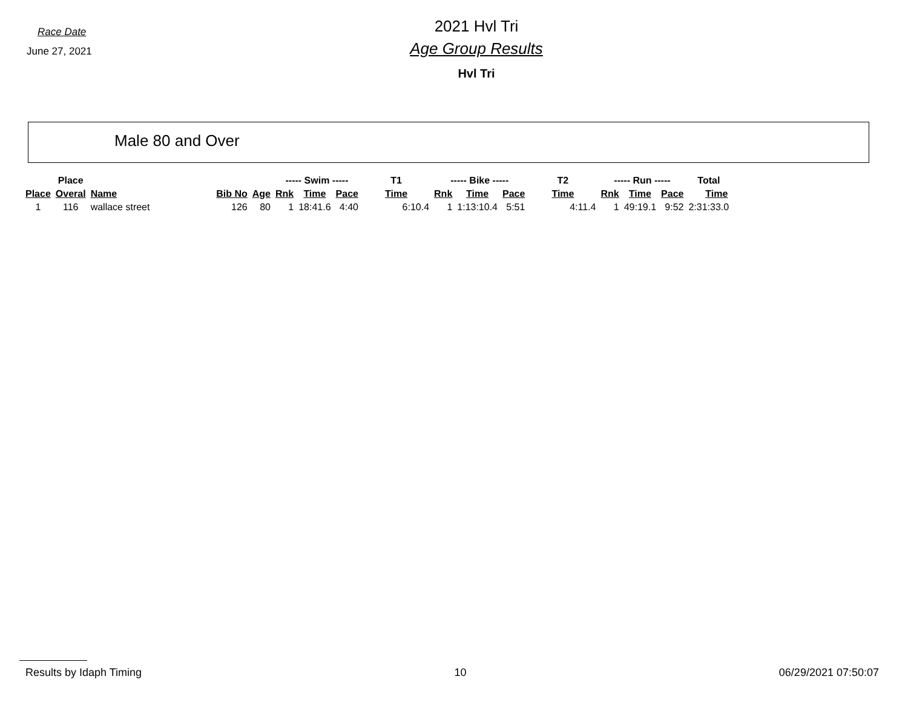Race Date
June 27, 2021
2021 Hvl Tri
Age Group Results
Hvl Tri
Male 80 and Over
| | Place | | | | ----- Swim ----- | | | T1 | ----- Bike ----- | | | T2 | ----- Run ----- | | | Total |
| --- | --- | --- | --- | --- | --- | --- | --- | --- | --- | --- | --- | --- | --- | --- | --- | --- |
| Place | Overal | Name | Bib No | Age | Rnk | Time | Pace | Time | Rnk | Time | Pace | Time | Rnk | Time | Pace | Time |
| 1 | 116 | wallace street | 126 | 80 | 1 | 18:41.6 | 4:40 | 6:10.4 | 1 | 1:13:10.4 | 5:51 | 4:11.4 | 1 | 49:19.1 | 9:52 | 2:31:33.0 |
Results by Idaph Timing 10 06/29/2021 07:50:07